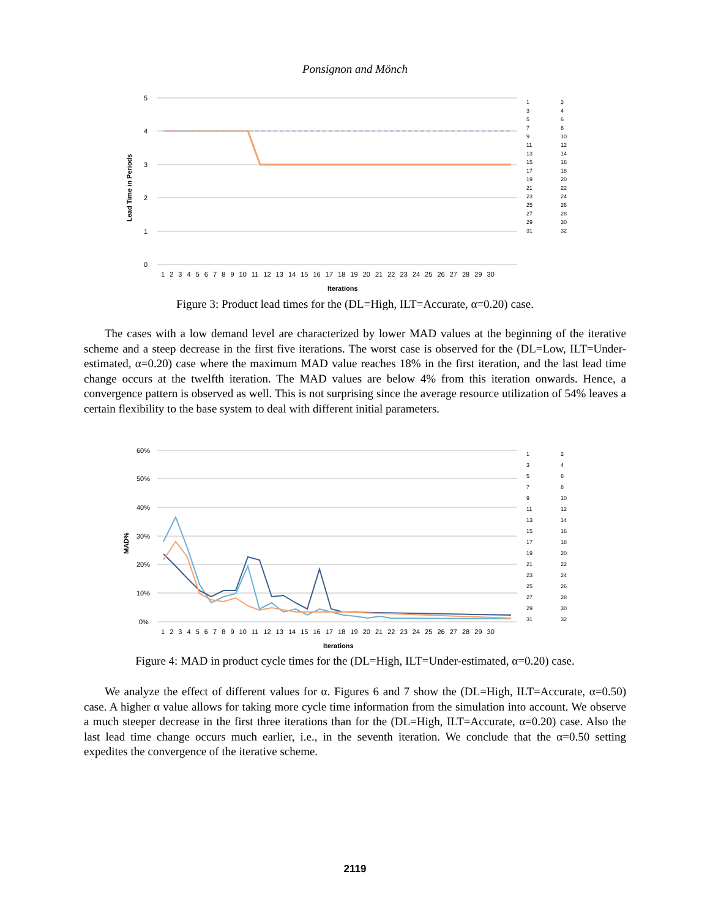Ponsignon and Mönch
5
4
3
2
1
0
Iterations
Lead Time in Periods
1 2 3 4 5 6 7 8 9 10 11 12 13 14 15 16 17 18 19 20 21 22 23 24 25 26 27 28 29 30
123456789 10 11 12 13 14 15 16 17 18 19 20 21 22 23 24 25 26 27 28 29 30 31 32
Figure 3: Product lead times for the (DL=High, ILT=Accurate, α=0.20) case.
The cases with a low demand level are characterized by lower MAD values at the beginning of the iterative scheme and a steep decrease in the first five iterations. The worst case is observed for the (DL=Low, ILT=Under-estimated, α=0.20) case where the maximum MAD value reaches 18% in the first iteration, and the last lead time change occurs at the twelfth iteration. The MAD values are below 4% from this iteration onwards. Hence, a convergence pattern is observed as well. This is not surprising since the average resource utilization of 54% leaves a certain flexibility to the base system to deal with different initial parameters.
60%
50%
40%
30%
20%
10%
0%
Iterations
MAD%
1 2 3 4 5 6 7 8 9 10 11 12 13 14 15 16 17 18 19 20 21 22 23 24 25 26 27 28 29 30
123456789 10 11 12 13 14 15 16 17 18 19 20 21 22 23 24 25 26 27 28 29 30 31 32
Figure 4: MAD in product cycle times for the (DL=High, ILT=Under-estimated, α=0.20) case.
We analyze the effect of different values for α. Figures 6 and 7 show the (DL=High, ILT=Accurate, α=0.50) case. A higher α value allows for taking more cycle time information from the simulation into account. We observe a much steeper decrease in the first three iterations than for the (DL=High, ILT=Accurate, α=0.20) case. Also the last lead time change occurs much earlier, i.e., in the seventh iteration. We conclude that the α=0.50 setting expedites the convergence of the iterative scheme.
2119